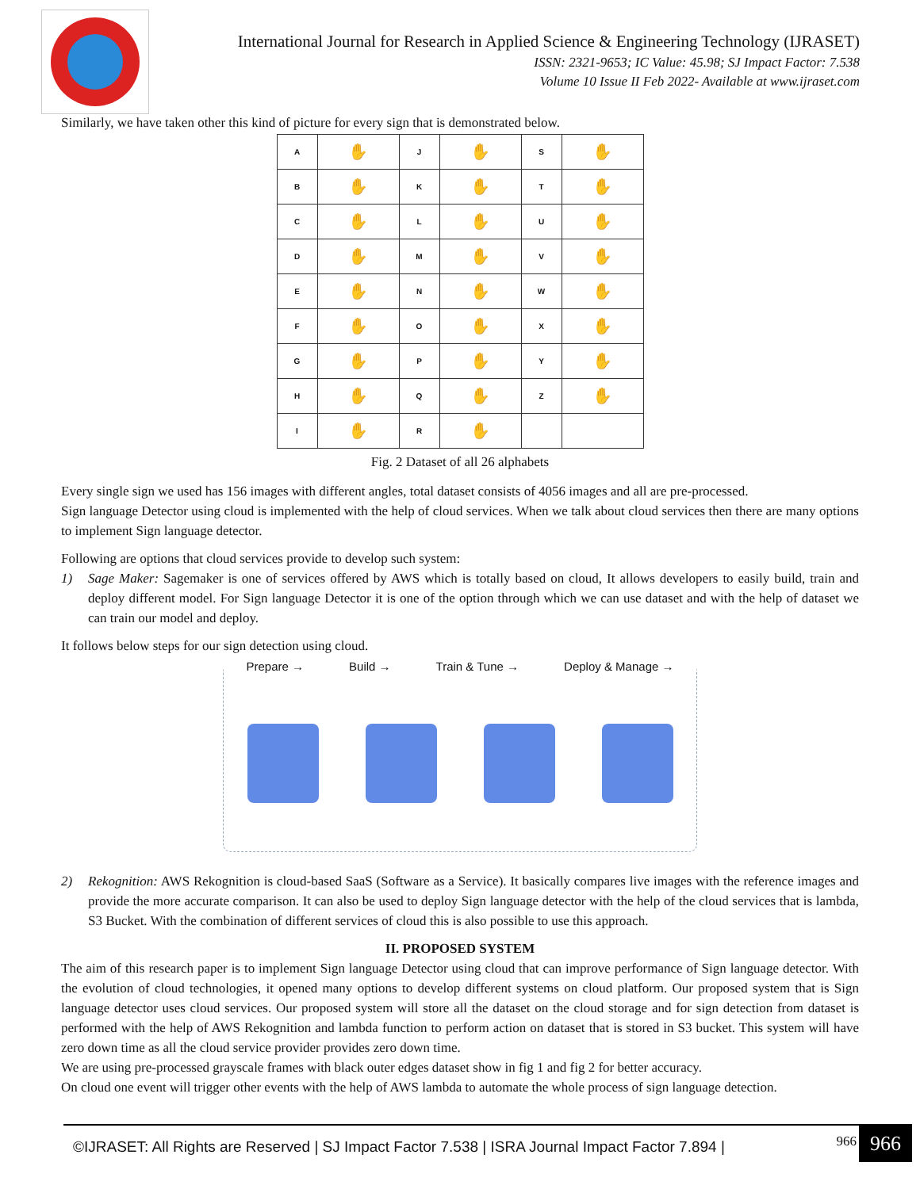International Journal for Research in Applied Science & Engineering Technology (IJRASET)
ISSN: 2321-9653; IC Value: 45.98; SJ Impact Factor: 7.538
Volume 10 Issue II Feb 2022- Available at www.ijraset.com
Similarly, we have taken other this kind of picture for every sign that is demonstrated below.
| A | ✋ | J | ✋ | S | ✋ |
| B | ✋ | K | ✋ | T | ✋ |
| C | ✋ | L | ✋ | U | ✋ |
| D | ✋ | M | ✋ | V | ✋ |
| E | ✋ | N | ✋ | W | ✋ |
| F | ✋ | O | ✋ | X | ✋ |
| G | ✋ | P | ✋ | Y | ✋ |
| H | ✋ | Q | ✋ | Z | ✋ |
| I | ✋ | R | ✋ | | |
Fig. 2 Dataset of all 26 alphabets
Every single sign we used has 156 images with different angles, total dataset consists of 4056 images and all are pre-processed.
Sign language Detector using cloud is implemented with the help of cloud services. When we talk about cloud services then there are many options to implement Sign language detector.
Following are options that cloud services provide to develop such system:
1) Sage Maker: Sagemaker is one of services offered by AWS which is totally based on cloud, It allows developers to easily build, train and deploy different model. For Sign language Detector it is one of the option through which we can use dataset and with the help of dataset we can train our model and deploy.
It follows below steps for our sign detection using cloud.
Prepare → Build → Train & Tune → Deploy & Manage →
2) Rekognition: AWS Rekognition is cloud-based SaaS (Software as a Service). It basically compares live images with the reference images and provide the more accurate comparison. It can also be used to deploy Sign language detector with the help of the cloud services that is lambda, S3 Bucket. With the combination of different services of cloud this is also possible to use this approach.
II. PROPOSED SYSTEM
The aim of this research paper is to implement Sign language Detector using cloud that can improve performance of Sign language detector. With the evolution of cloud technologies, it opened many options to develop different systems on cloud platform. Our proposed system that is Sign language detector uses cloud services. Our proposed system will store all the dataset on the cloud storage and for sign detection from dataset is performed with the help of AWS Rekognition and lambda function to perform action on dataset that is stored in S3 bucket. This system will have zero down time as all the cloud service provider provides zero down time.
We are using pre-processed grayscale frames with black outer edges dataset show in fig 1 and fig 2 for better accuracy.
On cloud one event will trigger other events with the help of AWS lambda to automate the whole process of sign language detection.
©IJRASET: All Rights are Reserved | SJ Impact Factor 7.538 | ISRA Journal Impact Factor 7.894 | 966 966